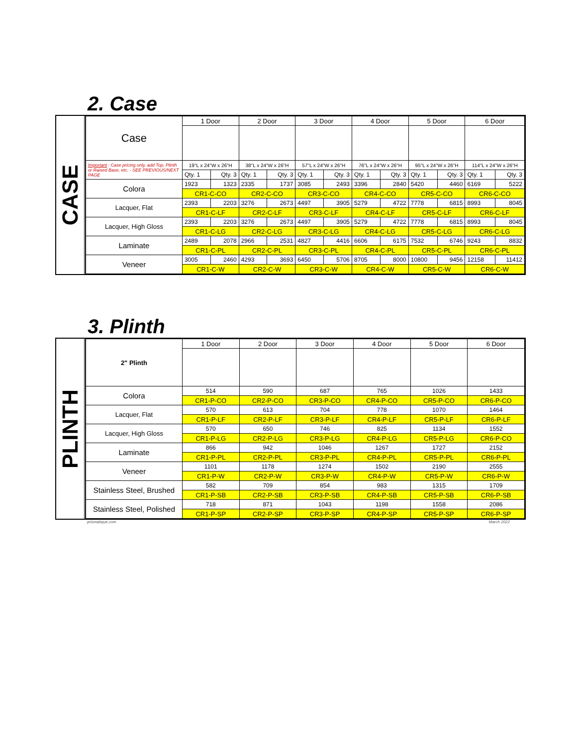2. Case
CASE
| Case | 1 Door | | 2 Door | | 3 Door | | 4 Door | | 5 Door | | 6 Door | |
| Important : Case pricing only, add Top, Plinth or Raised Base, etc. - SEE PREVIOUS/NEXT PAGE | 19"L x 24"W x 26"H | | 38"L x 24"W x 26"H | | 57"L x 24"W x 26"H | | 76"L x 24"W x 26"H | | 95"L x 24"W x 26"H | | 114"L x 24"W x 26"H | |
| | Qty. 1 | Qty. 3 | Qty. 1 | Qty. 3 | Qty. 1 | Qty. 3 | Qty. 1 | Qty. 3 | Qty. 1 | Qty. 3 | Qty. 1 | Qty. 3 |
| Colora | 1923 | 1323 | 2335 | 1737 | 3085 | 2493 | 3396 | 2840 | 5420 | 4460 | 6169 | 5222 |
| | CR1-C-CO | | CR2-C-CO | | CR3-C-CO | | CR4-C-CO | | CR5-C-CO | | CR6-C-CO | |
| Lacquer, Flat | 2393 | 2203 | 3276 | 2673 | 4497 | 3905 | 5279 | 4722 | 7778 | 6815 | 8993 | 8045 |
| | CR1-C-LF | | CR2-C-LF | | CR3-C-LF | | CR4-C-LF | | CR5-C-LF | | CR6-C-LF | |
| Lacquer, High Gloss | 2393 | 2203 | 3276 | 2673 | 4497 | 3905 | 5279 | 4722 | 7778 | 6815 | 8993 | 8045 |
| | CR1-C-LG | | CR2-C-LG | | CR3-C-LG | | CR4-C-LG | | CR5-C-LG | | CR6-C-LG | |
| Laminate | 2489 | 2078 | 2966 | 2531 | 4827 | 4416 | 6606 | 6175 | 7532 | 6746 | 9243 | 8832 |
| | CR1-C-PL | | CR2-C-PL | | CR3-C-PL | | CR4-C-PL | | CR5-C-PL | | CR6-C-PL | |
| Veneer | 3005 | 2460 | 4293 | 3693 | 6450 | 5706 | 8705 | 8000 | 10800 | 9456 | 12158 | 11412 |
| | CR1-C-W | | CR2-C-W | | CR3-C-W | | CR4-C-W | | CR5-C-W | | CR6-C-W | |
3. Plinth
PLINTH
| 2" Plinth | 1 Door | 2 Door | 3 Door | 4 Door | 5 Door | 6 Door |
| Colora | 514 | 590 | 687 | 765 | 1026 | 1433 |
| | CR1-P-CO | CR2-P-CO | CR3-P-CO | CR4-P-CO | CR5-P-CO | CR6-P-CO |
| Lacquer, Flat | 570 | 613 | 704 | 778 | 1070 | 1464 |
| | CR1-P-LF | CR2-P-LF | CR3-P-LF | CR4-P-LF | CR5-P-LF | CR6-P-LF |
| Lacquer, High Gloss | 570 | 650 | 746 | 825 | 1134 | 1552 |
| | CR1-P-LG | CR2-P-LG | CR3-P-LG | CR4-P-LG | CR5-P-LG | CR6-P-CO |
| Laminate | 866 | 942 | 1046 | 1267 | 1727 | 2152 |
| | CR1-P-PL | CR2-P-PL | CR3-P-PL | CR4-P-PL | CR5-P-PL | CR6-P-PL |
| Veneer | 1101 | 1178 | 1274 | 1502 | 2190 | 2555 |
| | CR1-P-W | CR2-P-W | CR3-P-W | CR4-P-W | CR5-P-W | CR6-P-W |
| Stainless Steel, Brushed | 582 | 709 | 854 | 983 | 1315 | 1709 |
| | CR1-P-SB | CR2-P-SB | CR3-P-SB | CR4-P-SB | CR5-P-SB | CR6-P-SB |
| Stainless Steel, Polished | 718 | 871 | 1043 | 1198 | 1558 | 2086 |
| | CR1-P-SP | CR2-P-SP | CR3-P-SP | CR4-P-SP | CR5-P-SP | CR6-P-SP |
prismatique.com March 2022